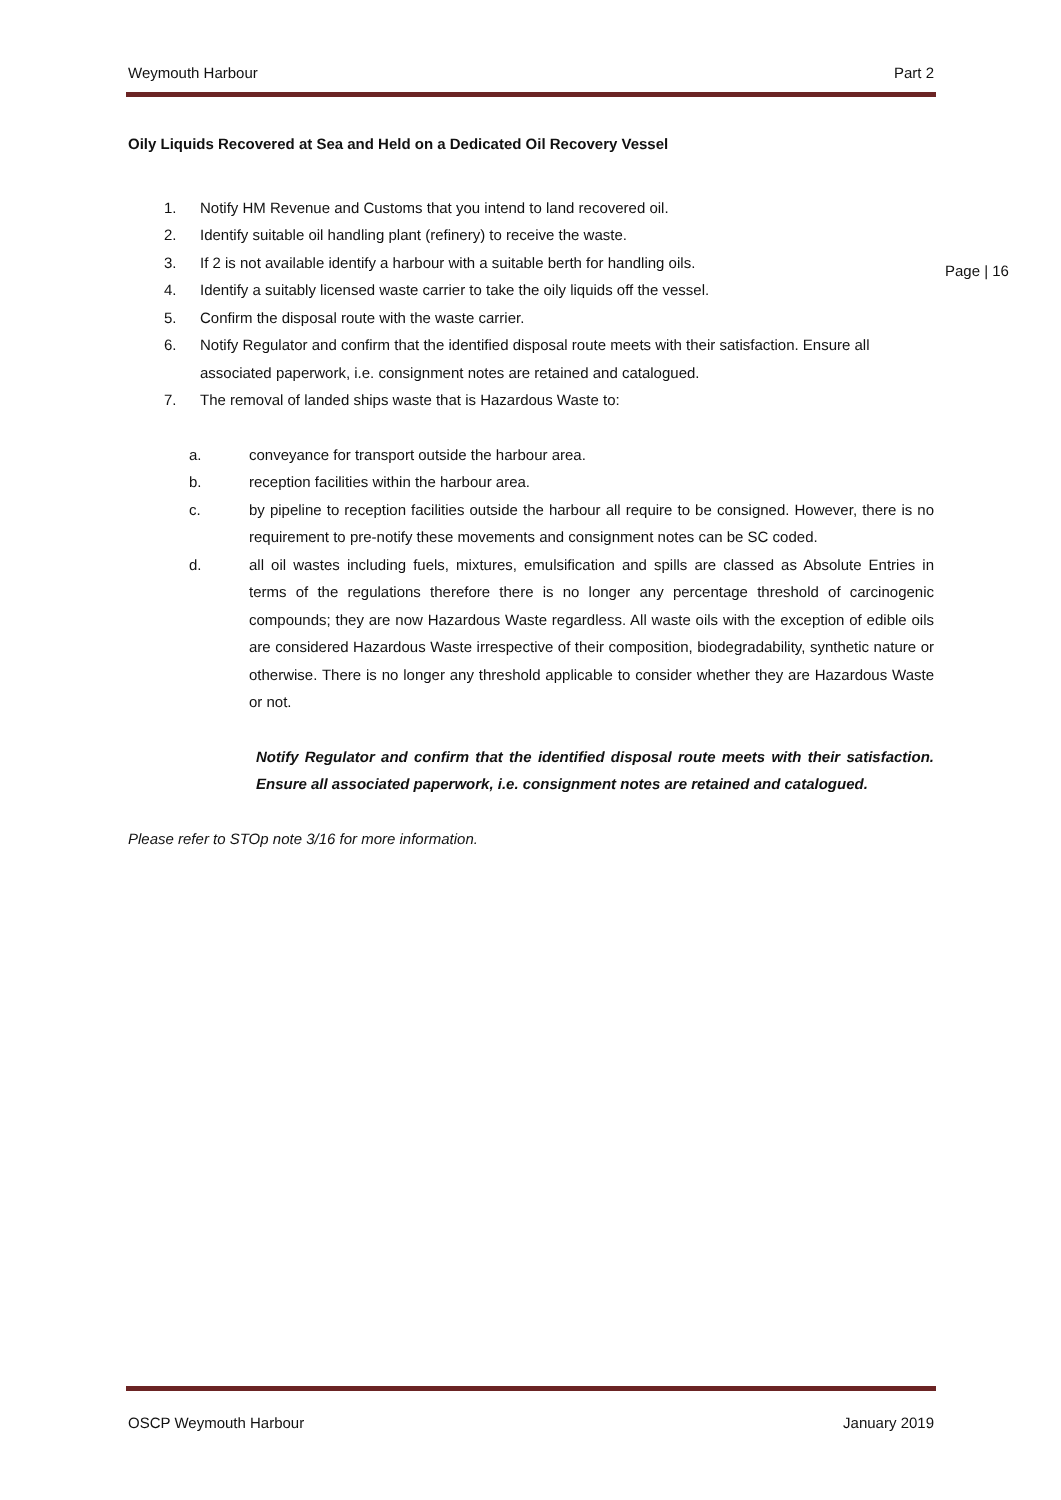Weymouth Harbour Part 2
Page | 16
Oily Liquids Recovered at Sea and Held on a Dedicated Oil Recovery Vessel
1. Notify HM Revenue and Customs that you intend to land recovered oil.
2. Identify suitable oil handling plant (refinery) to receive the waste.
3. If 2 is not available identify a harbour with a suitable berth for handling oils.
4. Identify a suitably licensed waste carrier to take the oily liquids off the vessel.
5. Confirm the disposal route with the waste carrier.
6. Notify Regulator and confirm that the identified disposal route meets with their satisfaction. Ensure all associated paperwork, i.e. consignment notes are retained and catalogued.
7. The removal of landed ships waste that is Hazardous Waste to:
a. conveyance for transport outside the harbour area.
b. reception facilities within the harbour area.
c. by pipeline to reception facilities outside the harbour all require to be consigned. However, there is no requirement to pre-notify these movements and consignment notes can be SC coded.
d. all oil wastes including fuels, mixtures, emulsification and spills are classed as Absolute Entries in terms of the regulations therefore there is no longer any percentage threshold of carcinogenic compounds; they are now Hazardous Waste regardless. All waste oils with the exception of edible oils are considered Hazardous Waste irrespective of their composition, biodegradability, synthetic nature or otherwise. There is no longer any threshold applicable to consider whether they are Hazardous Waste or not.
Notify Regulator and confirm that the identified disposal route meets with their satisfaction. Ensure all associated paperwork, i.e. consignment notes are retained and catalogued.
Please refer to STOp note 3/16 for more information.
OSCP Weymouth Harbour January 2019